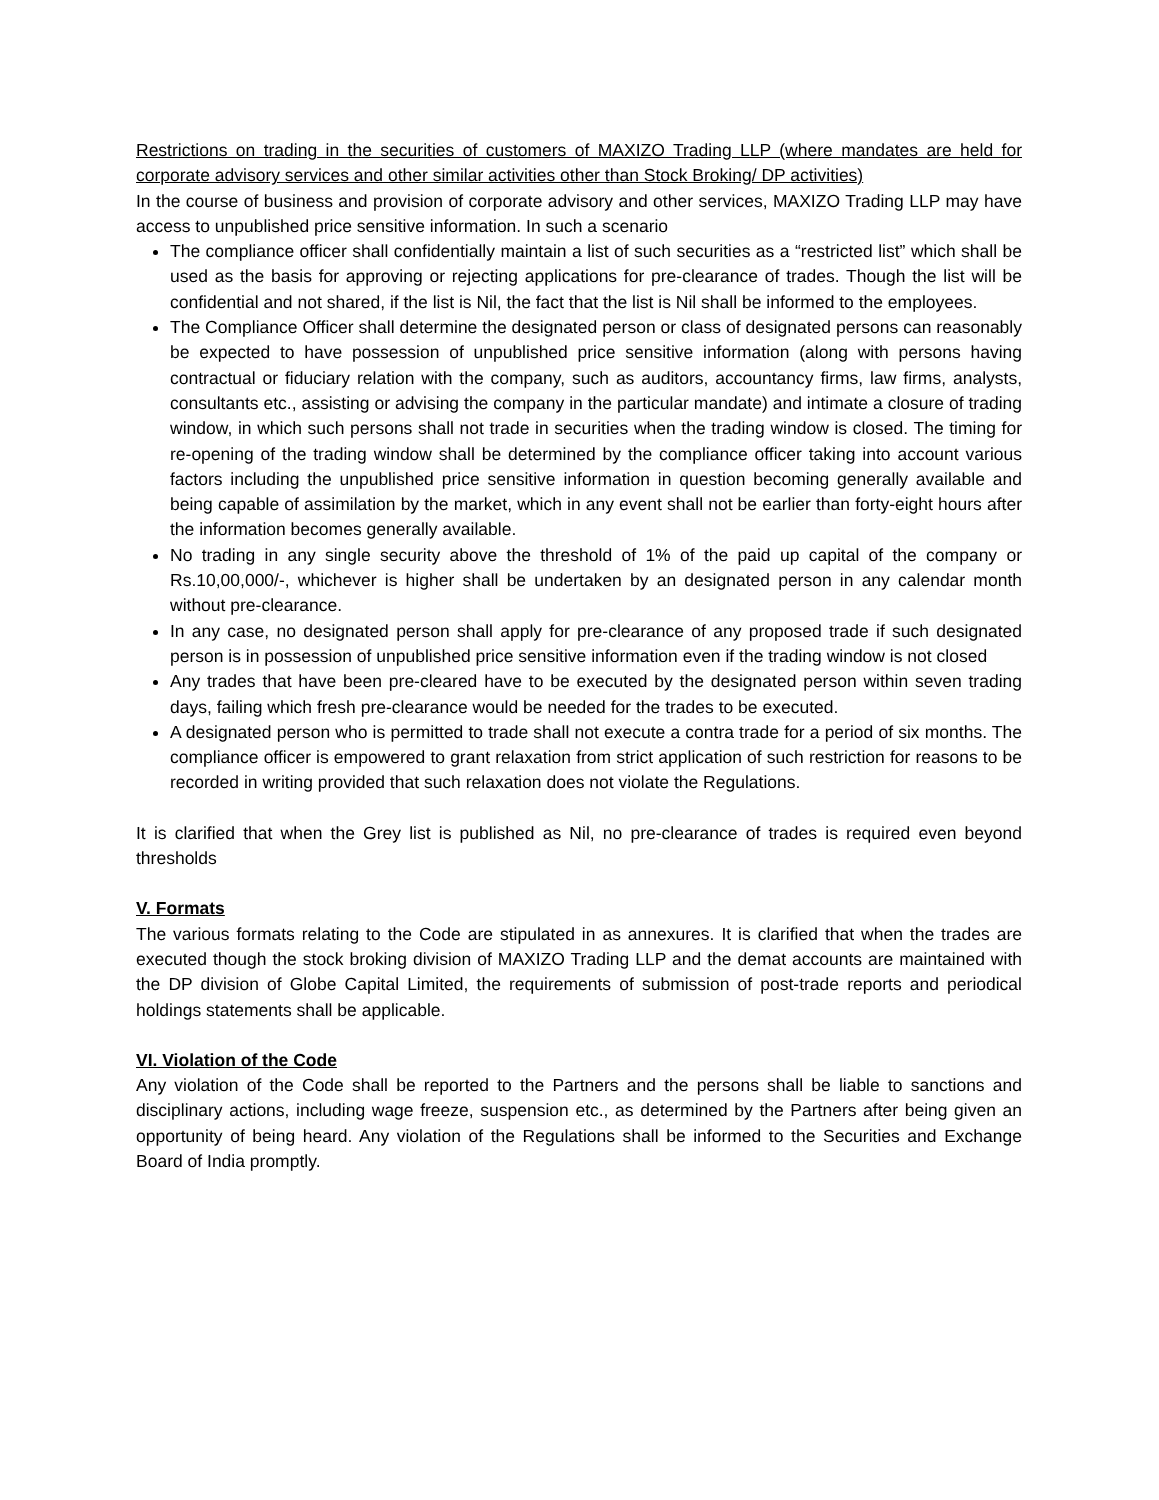Restrictions on trading in the securities of customers of MAXIZO Trading LLP (where mandates are held for corporate advisory services and other similar activities other than Stock Broking/ DP activities)
In the course of business and provision of corporate advisory and other services, MAXIZO Trading LLP may have access to unpublished price sensitive information. In such a scenario
The compliance officer shall confidentially maintain a list of such securities as a “restricted list” which shall be used as the basis for approving or rejecting applications for pre-clearance of trades. Though the list will be confidential and not shared, if the list is Nil, the fact that the list is Nil shall be informed to the employees.
The Compliance Officer shall determine the designated person or class of designated persons can reasonably be expected to have possession of unpublished price sensitive information (along with persons having contractual or fiduciary relation with the company, such as auditors, accountancy firms, law firms, analysts, consultants etc., assisting or advising the company in the particular mandate) and intimate a closure of trading window, in which such persons shall not trade in securities when the trading window is closed. The timing for re-opening of the trading window shall be determined by the compliance officer taking into account various factors including the unpublished price sensitive information in question becoming generally available and being capable of assimilation by the market, which in any event shall not be earlier than forty-eight hours after the information becomes generally available.
No trading in any single security above the threshold of 1% of the paid up capital of the company or Rs.10,00,000/-, whichever is higher shall be undertaken by an designated person in any calendar month without pre-clearance.
In any case, no designated person shall apply for pre-clearance of any proposed trade if such designated person is in possession of unpublished price sensitive information even if the trading window is not closed
Any trades that have been pre-cleared have to be executed by the designated person within seven trading days, failing which fresh pre-clearance would be needed for the trades to be executed.
A designated person who is permitted to trade shall not execute a contra trade for a period of six months. The compliance officer is empowered to grant relaxation from strict application of such restriction for reasons to be recorded in writing provided that such relaxation does not violate the Regulations.
It is clarified that when the Grey list is published as Nil, no pre-clearance of trades is required even beyond thresholds
V. Formats
The various formats relating to the Code are stipulated in as annexures. It is clarified that when the trades are executed though the stock broking division of MAXIZO Trading LLP and the demat accounts are maintained with the DP division of Globe Capital Limited, the requirements of submission of post-trade reports and periodical holdings statements shall be applicable.
VI. Violation of the Code
Any violation of the Code shall be reported to the Partners and the persons shall be liable to sanctions and disciplinary actions, including wage freeze, suspension etc., as determined by the Partners after being given an opportunity of being heard. Any violation of the Regulations shall be informed to the Securities and Exchange Board of India promptly.